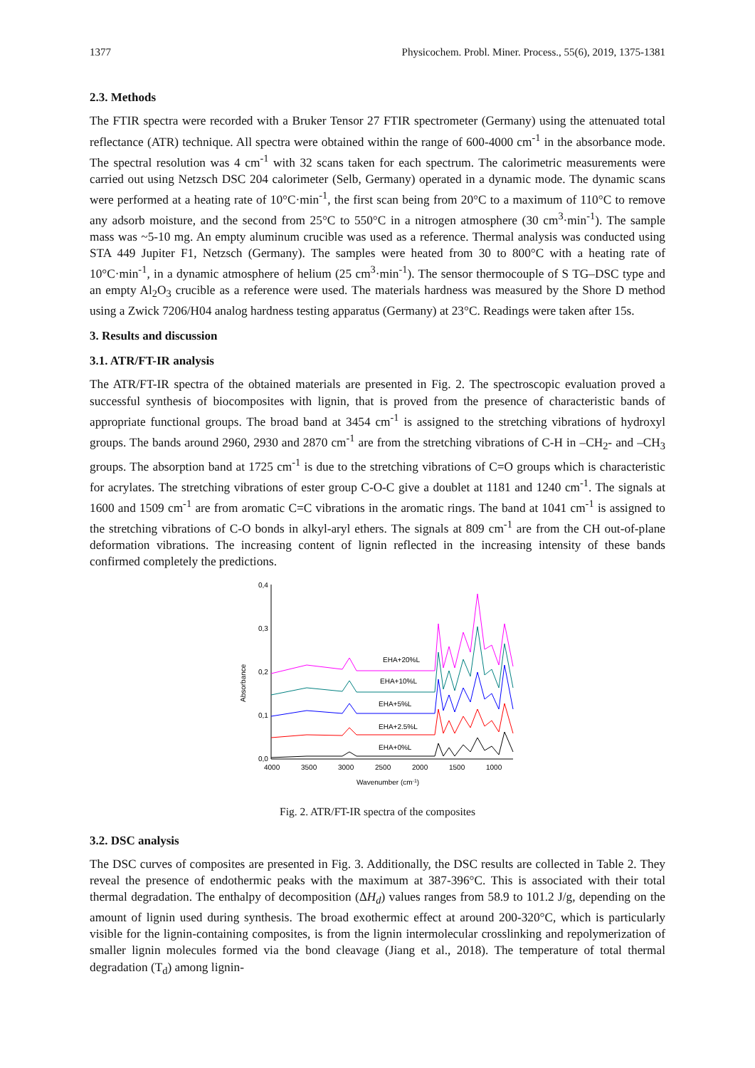1377 Physicochem. Probl. Miner. Process., 55(6), 2019, 1375-1381
2.3. Methods
The FTIR spectra were recorded with a Bruker Tensor 27 FTIR spectrometer (Germany) using the attenuated total reflectance (ATR) technique. All spectra were obtained within the range of 600-4000 cm<sup>-1</sup> in the absorbance mode. The spectral resolution was 4 cm<sup>-1</sup> with 32 scans taken for each spectrum. The calorimetric measurements were carried out using Netzsch DSC 204 calorimeter (Selb, Germany) operated in a dynamic mode. The dynamic scans were performed at a heating rate of 10°C·min<sup>-1</sup>, the first scan being from 20°C to a maximum of 110°C to remove any adsorb moisture, and the second from 25°C to 550°C in a nitrogen atmosphere (30 cm<sup>3</sup>·min<sup>-1</sup>). The sample mass was ~5-10 mg. An empty aluminum crucible was used as a reference. Thermal analysis was conducted using STA 449 Jupiter F1, Netzsch (Germany). The samples were heated from 30 to 800°C with a heating rate of 10°C·min<sup>-1</sup>, in a dynamic atmosphere of helium (25 cm<sup>3</sup>·min<sup>-1</sup>). The sensor thermocouple of S TG–DSC type and an empty Al<sub>2</sub>O<sub>3</sub> crucible as a reference were used. The materials hardness was measured by the Shore D method using a Zwick 7206/H04 analog hardness testing apparatus (Germany) at 23°C. Readings were taken after 15s.
3. Results and discussion
3.1. ATR/FT-IR analysis
The ATR/FT-IR spectra of the obtained materials are presented in Fig. 2. The spectroscopic evaluation proved a successful synthesis of biocomposites with lignin, that is proved from the presence of characteristic bands of appropriate functional groups. The broad band at 3454 cm<sup>-1</sup> is assigned to the stretching vibrations of hydroxyl groups. The bands around 2960, 2930 and 2870 cm<sup>-1</sup> are from the stretching vibrations of C-H in –CH<sub>2</sub>- and –CH<sub>3</sub> groups. The absorption band at 1725 cm<sup>-1</sup> is due to the stretching vibrations of C=O groups which is characteristic for acrylates. The stretching vibrations of ester group C-O-C give a doublet at 1181 and 1240 cm<sup>-1</sup>. The signals at 1600 and 1509 cm<sup>-1</sup> are from aromatic C=C vibrations in the aromatic rings. The band at 1041 cm<sup>-1</sup> is assigned to the stretching vibrations of C-O bonds in alkyl-aryl ethers. The signals at 809 cm<sup>-1</sup> are from the CH out-of-plane deformation vibrations. The increasing content of lignin reflected in the increasing intensity of these bands confirmed completely the predictions.
0,0
0,1
0,2
0,3
0,4
Absorbance
4000
3500
3000
2500
2000
1500
1000
Wavenumber (cm-1)
EHA+20%L
EHA+10%L
EHA+5%L
EHA+2.5%L
EHA+0%L
Fig. 2. ATR/FT-IR spectra of the composites
3.2. DSC analysis
The DSC curves of composites are presented in Fig. 3. Additionally, the DSC results are collected in Table 2. They reveal the presence of endothermic peaks with the maximum at 387-396°C. This is associated with their total thermal degradation. The enthalpy of decomposition (ΔH<sub>d</sub>) values ranges from 58.9 to 101.2 J/g, depending on the amount of lignin used during synthesis. The broad exothermic effect at around 200-320°C, which is particularly visible for the lignin-containing composites, is from the lignin intermolecular crosslinking and repolymerization of smaller lignin molecules formed via the bond cleavage (Jiang et al., 2018). The temperature of total thermal degradation (T<sub>d</sub>) among lignin-